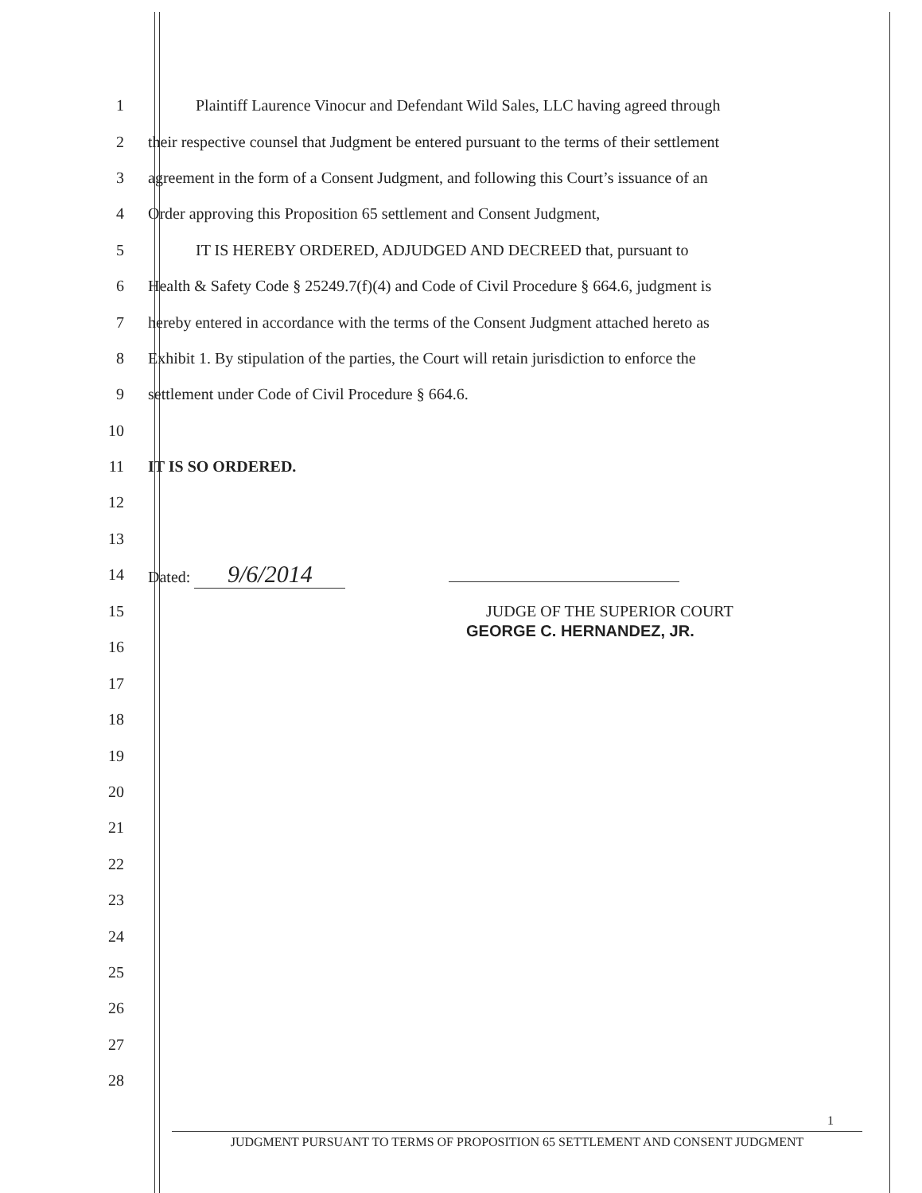1 Plaintiff Laurence Vinocur and Defendant Wild Sales, LLC having agreed through
2 their respective counsel that Judgment be entered pursuant to the terms of their settlement
3 agreement in the form of a Consent Judgment, and following this Court’s issuance of an
4 Order approving this Proposition 65 settlement and Consent Judgment,
5 IT IS HEREBY ORDERED, ADJUDGED AND DECREED that, pursuant to
6 Health & Safety Code § 25249.7(f)(4) and Code of Civil Procedure § 664.6, judgment is
7 hereby entered in accordance with the terms of the Consent Judgment attached hereto as
8 Exhibit 1. By stipulation of the parties, the Court will retain jurisdiction to enforce the
9 settlement under Code of Civil Procedure § 664.6.
10
11 IT IS SO ORDERED.
12
13
14 Dated: 9/6/2014
15 JUDGE OF THE SUPERIOR COURT
GEORGE C. HERNANDEZ, JR.
16
17
18
19
20
21
22
23
24
25
26
27
28
1
JUDGMENT PURSUANT TO TERMS OF PROPOSITION 65 SETTLEMENT AND CONSENT JUDGMENT